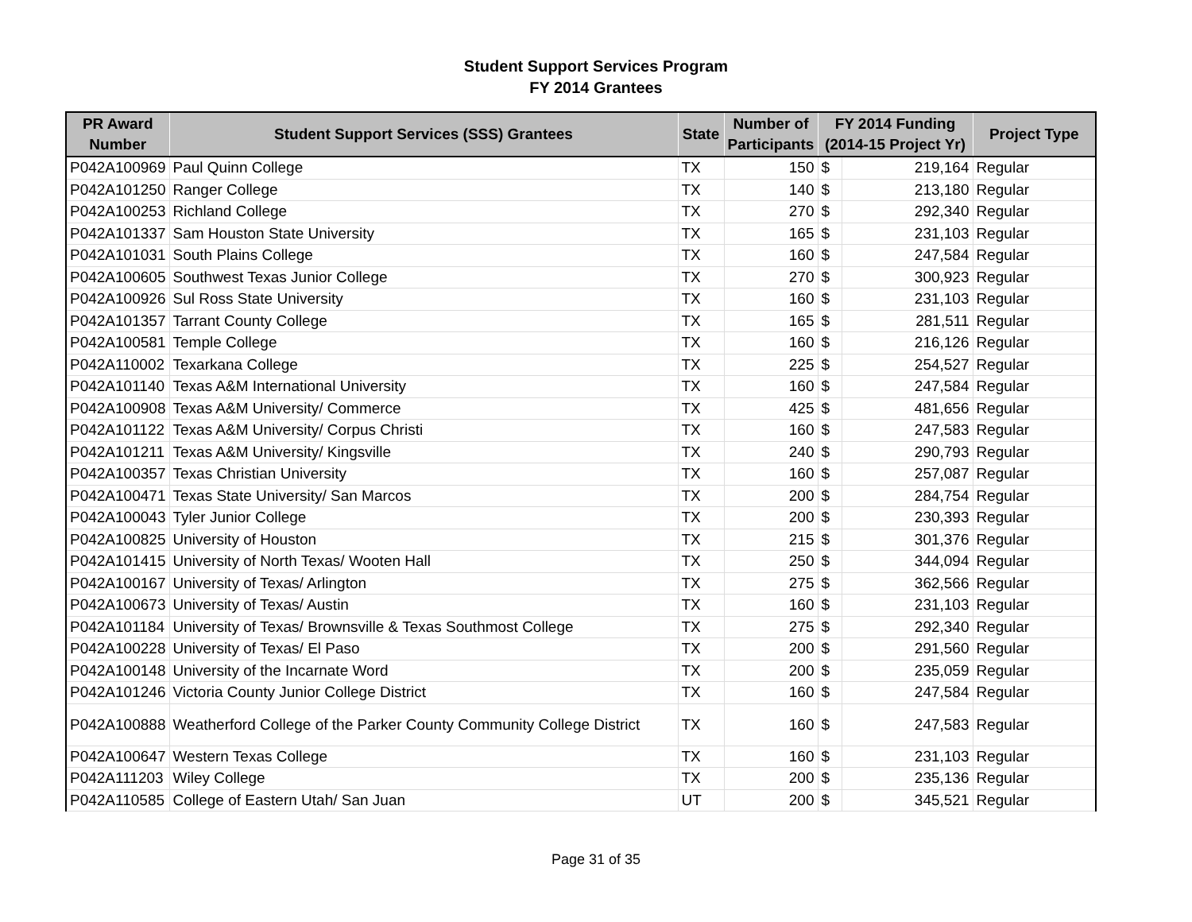Student Support Services Program
FY 2014 Grantees
| PR Award Number | Student Support Services (SSS) Grantees | State | Number of Participants | FY 2014 Funding (2014-15 Project Yr) | | Project Type |
| --- | --- | --- | --- | --- | --- | --- |
| P042A100969 | Paul Quinn College | TX | 150 | $ | 219,164 | Regular |
| P042A101250 | Ranger College | TX | 140 | $ | 213,180 | Regular |
| P042A100253 | Richland College | TX | 270 | $ | 292,340 | Regular |
| P042A101337 | Sam Houston State University | TX | 165 | $ | 231,103 | Regular |
| P042A101031 | South Plains College | TX | 160 | $ | 247,584 | Regular |
| P042A100605 | Southwest Texas Junior College | TX | 270 | $ | 300,923 | Regular |
| P042A100926 | Sul Ross State University | TX | 160 | $ | 231,103 | Regular |
| P042A101357 | Tarrant County College | TX | 165 | $ | 281,511 | Regular |
| P042A100581 | Temple College | TX | 160 | $ | 216,126 | Regular |
| P042A110002 | Texarkana College | TX | 225 | $ | 254,527 | Regular |
| P042A101140 | Texas A&M International University | TX | 160 | $ | 247,584 | Regular |
| P042A100908 | Texas A&M University/ Commerce | TX | 425 | $ | 481,656 | Regular |
| P042A101122 | Texas A&M University/ Corpus Christi | TX | 160 | $ | 247,583 | Regular |
| P042A101211 | Texas A&M University/ Kingsville | TX | 240 | $ | 290,793 | Regular |
| P042A100357 | Texas Christian University | TX | 160 | $ | 257,087 | Regular |
| P042A100471 | Texas State University/ San Marcos | TX | 200 | $ | 284,754 | Regular |
| P042A100043 | Tyler Junior College | TX | 200 | $ | 230,393 | Regular |
| P042A100825 | University of Houston | TX | 215 | $ | 301,376 | Regular |
| P042A101415 | University of North Texas/ Wooten Hall | TX | 250 | $ | 344,094 | Regular |
| P042A100167 | University of Texas/ Arlington | TX | 275 | $ | 362,566 | Regular |
| P042A100673 | University of Texas/ Austin | TX | 160 | $ | 231,103 | Regular |
| P042A101184 | University of Texas/ Brownsville & Texas Southmost College | TX | 275 | $ | 292,340 | Regular |
| P042A100228 | University of Texas/ El Paso | TX | 200 | $ | 291,560 | Regular |
| P042A100148 | University of the Incarnate Word | TX | 200 | $ | 235,059 | Regular |
| P042A101246 | Victoria County Junior College District | TX | 160 | $ | 247,584 | Regular |
| P042A100888 | Weatherford College of the Parker County Community College District | TX | 160 | $ | 247,583 | Regular |
| P042A100647 | Western Texas College | TX | 160 | $ | 231,103 | Regular |
| P042A111203 | Wiley College | TX | 200 | $ | 235,136 | Regular |
| P042A110585 | College of Eastern Utah/ San Juan | UT | 200 | $ | 345,521 | Regular |
Page 31 of 35